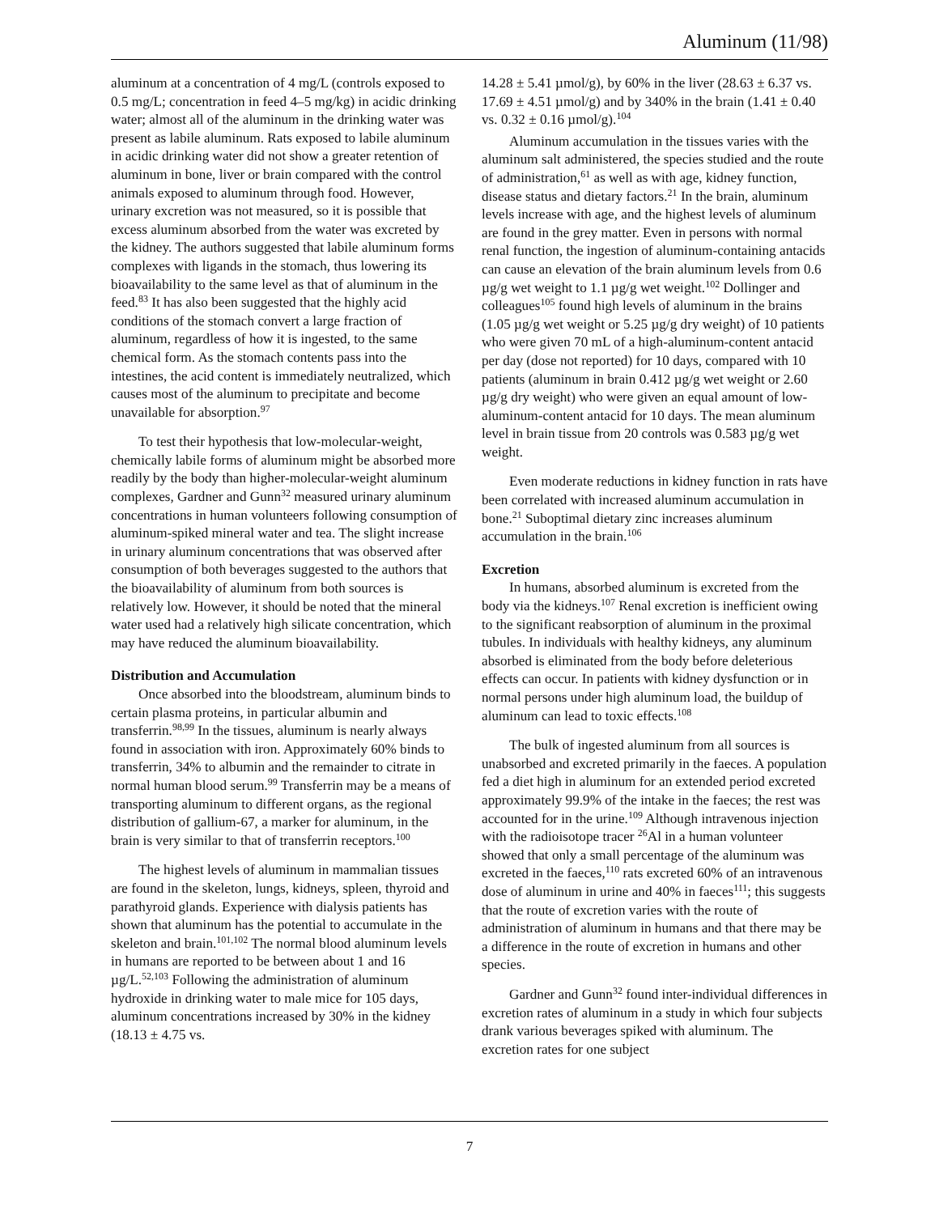Aluminum (11/98)
aluminum at a concentration of 4 mg/L (controls exposed to 0.5 mg/L; concentration in feed 4–5 mg/kg) in acidic drinking water; almost all of the aluminum in the drinking water was present as labile aluminum. Rats exposed to labile aluminum in acidic drinking water did not show a greater retention of aluminum in bone, liver or brain compared with the control animals exposed to aluminum through food. However, urinary excretion was not measured, so it is possible that excess aluminum absorbed from the water was excreted by the kidney. The authors suggested that labile aluminum forms complexes with ligands in the stomach, thus lowering its bioavailability to the same level as that of aluminum in the feed.<sup>83</sup> It has also been suggested that the highly acid conditions of the stomach convert a large fraction of aluminum, regardless of how it is ingested, to the same chemical form. As the stomach contents pass into the intestines, the acid content is immediately neutralized, which causes most of the aluminum to precipitate and become unavailable for absorption.<sup>97</sup>
To test their hypothesis that low-molecular-weight, chemically labile forms of aluminum might be absorbed more readily by the body than higher-molecular-weight aluminum complexes, Gardner and Gunn<sup>32</sup> measured urinary aluminum concentrations in human volunteers following consumption of aluminum-spiked mineral water and tea. The slight increase in urinary aluminum concentrations that was observed after consumption of both beverages suggested to the authors that the bioavailability of aluminum from both sources is relatively low. However, it should be noted that the mineral water used had a relatively high silicate concentration, which may have reduced the aluminum bioavailability.
Distribution and Accumulation
Once absorbed into the bloodstream, aluminum binds to certain plasma proteins, in particular albumin and transferrin.<sup>98,99</sup> In the tissues, aluminum is nearly always found in association with iron. Approximately 60% binds to transferrin, 34% to albumin and the remainder to citrate in normal human blood serum.<sup>99</sup> Transferrin may be a means of transporting aluminum to different organs, as the regional distribution of gallium-67, a marker for aluminum, in the brain is very similar to that of transferrin receptors.<sup>100</sup>
The highest levels of aluminum in mammalian tissues are found in the skeleton, lungs, kidneys, spleen, thyroid and parathyroid glands. Experience with dialysis patients has shown that aluminum has the potential to accumulate in the skeleton and brain.<sup>101,102</sup> The normal blood aluminum levels in humans are reported to be between about 1 and 16 µg/L.<sup>52,103</sup> Following the administration of aluminum hydroxide in drinking water to male mice for 105 days, aluminum concentrations increased by 30% in the kidney (18.13 ± 4.75 vs.
14.28 ± 5.41 µmol/g), by 60% in the liver (28.63 ± 6.37 vs. 17.69 ± 4.51 µmol/g) and by 340% in the brain (1.41 ± 0.40 vs. 0.32 ± 0.16 µmol/g).<sup>104</sup>
Aluminum accumulation in the tissues varies with the aluminum salt administered, the species studied and the route of administration,<sup>61</sup> as well as with age, kidney function, disease status and dietary factors.<sup>21</sup> In the brain, aluminum levels increase with age, and the highest levels of aluminum are found in the grey matter. Even in persons with normal renal function, the ingestion of aluminum-containing antacids can cause an elevation of the brain aluminum levels from 0.6 µg/g wet weight to 1.1 µg/g wet weight.<sup>102</sup> Dollinger and colleagues<sup>105</sup> found high levels of aluminum in the brains (1.05 µg/g wet weight or 5.25 µg/g dry weight) of 10 patients who were given 70 mL of a high-aluminum-content antacid per day (dose not reported) for 10 days, compared with 10 patients (aluminum in brain 0.412 µg/g wet weight or 2.60 µg/g dry weight) who were given an equal amount of low-aluminum-content antacid for 10 days. The mean aluminum level in brain tissue from 20 controls was 0.583 µg/g wet weight.
Even moderate reductions in kidney function in rats have been correlated with increased aluminum accumulation in bone.<sup>21</sup> Suboptimal dietary zinc increases aluminum accumulation in the brain.<sup>106</sup>
Excretion
In humans, absorbed aluminum is excreted from the body via the kidneys.<sup>107</sup> Renal excretion is inefficient owing to the significant reabsorption of aluminum in the proximal tubules. In individuals with healthy kidneys, any aluminum absorbed is eliminated from the body before deleterious effects can occur. In patients with kidney dysfunction or in normal persons under high aluminum load, the buildup of aluminum can lead to toxic effects.<sup>108</sup>
The bulk of ingested aluminum from all sources is unabsorbed and excreted primarily in the faeces. A population fed a diet high in aluminum for an extended period excreted approximately 99.9% of the intake in the faeces; the rest was accounted for in the urine.<sup>109</sup> Although intravenous injection with the radioisotope tracer <sup>26</sup>Al in a human volunteer showed that only a small percentage of the aluminum was excreted in the faeces,<sup>110</sup> rats excreted 60% of an intravenous dose of aluminum in urine and 40% in faeces<sup>111</sup>; this suggests that the route of excretion varies with the route of administration of aluminum in humans and that there may be a difference in the route of excretion in humans and other species.
Gardner and Gunn<sup>32</sup> found inter-individual differences in excretion rates of aluminum in a study in which four subjects drank various beverages spiked with aluminum. The excretion rates for one subject
7